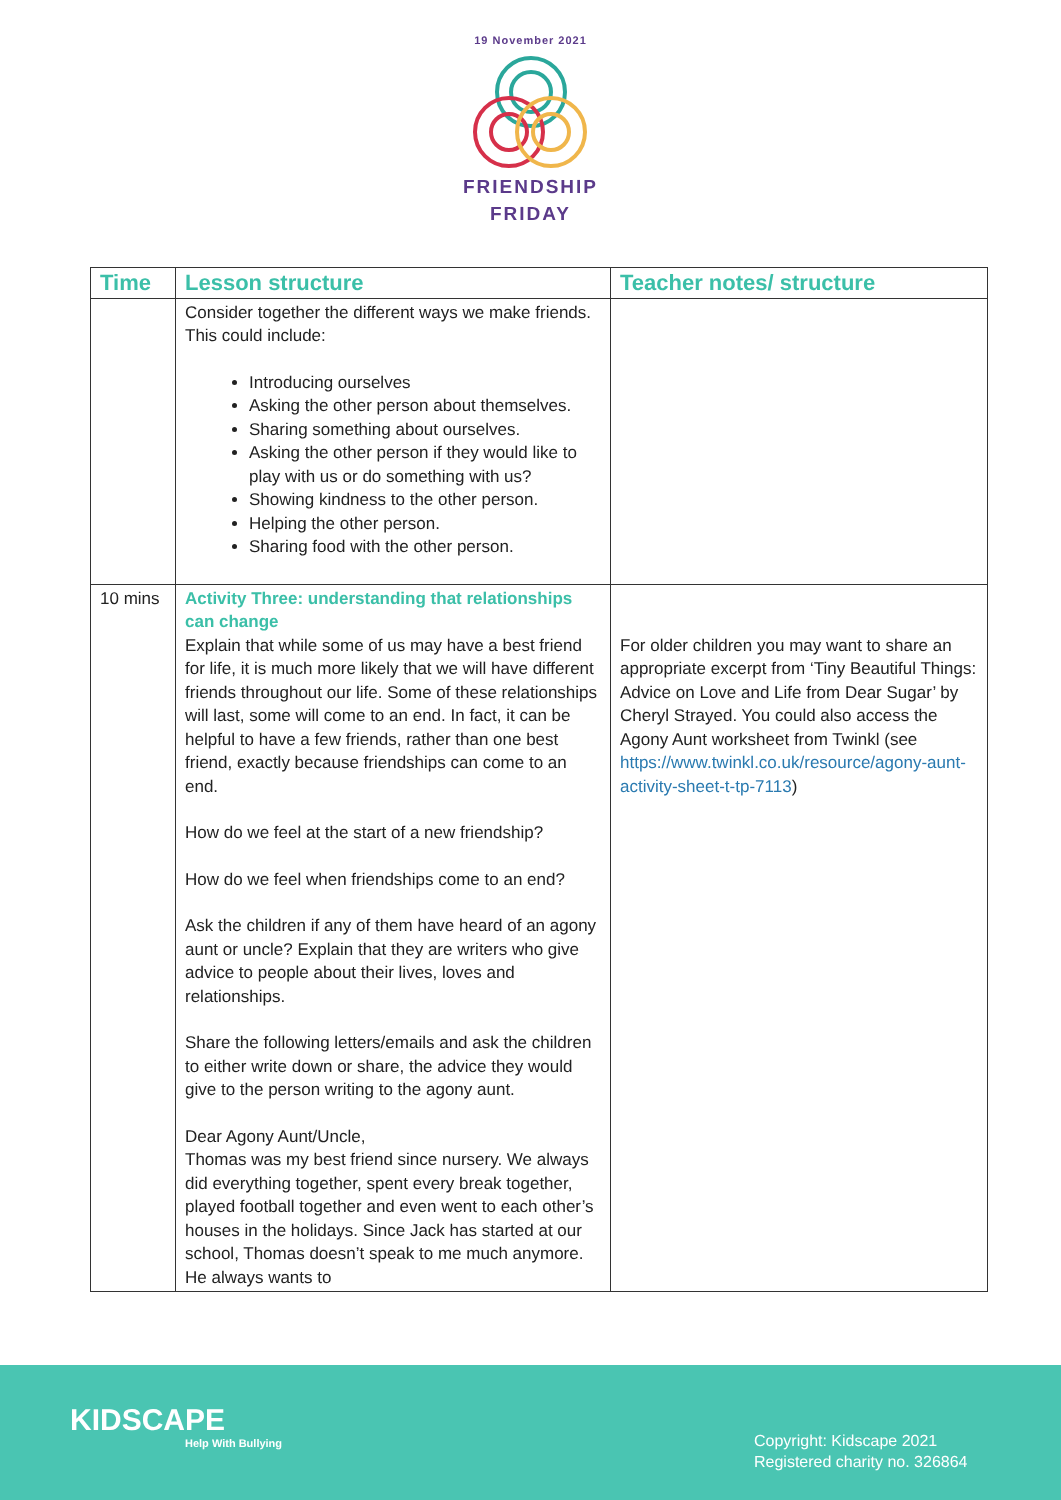19 November 2021
FRIENDSHIP
FRIDAY
| Time | Lesson structure | Teacher notes/ structure |
| --- | --- | --- |
| | Consider together the different ways we make friends. This could include: Introducing ourselves Asking the other person about themselves. Sharing something about ourselves. Asking the other person if they would like to play with us or do something with us? Showing kindness to the other person. Helping the other person. Sharing food with the other person. | |
| 10 mins | Activity Three: understanding that relationships can change Explain that while some of us may have a best friend for life, it is much more likely that we will have different friends throughout our life. Some of these relationships will last, some will come to an end. In fact, it can be helpful to have a few friends, rather than one best friend, exactly because friendships can come to an end. How do we feel at the start of a new friendship? How do we feel when friendships come to an end? Ask the children if any of them have heard of an agony aunt or uncle? Explain that they are writers who give advice to people about their lives, loves and relationships. Share the following letters/emails and ask the children to either write down or share, the advice they would give to the person writing to the agony aunt. Dear Agony Aunt/Uncle, Thomas was my best friend since nursery. We always did everything together, spent every break together, played football together and even went to each other’s houses in the holidays. Since Jack has started at our school, Thomas doesn’t speak to me much anymore. He always wants to | For older children you may want to share an appropriate excerpt from ‘Tiny Beautiful Things: Advice on Love and Life from Dear Sugar’ by Cheryl Strayed. You could also access the Agony Aunt worksheet from Twinkl (see https://www.twinkl.co.uk/resource/agony-aunt-activity-sheet-t-tp-7113 ) |
KIDSCAPE
Help With Bullying
Copyright: Kidscape 2021
Registered charity no. 326864